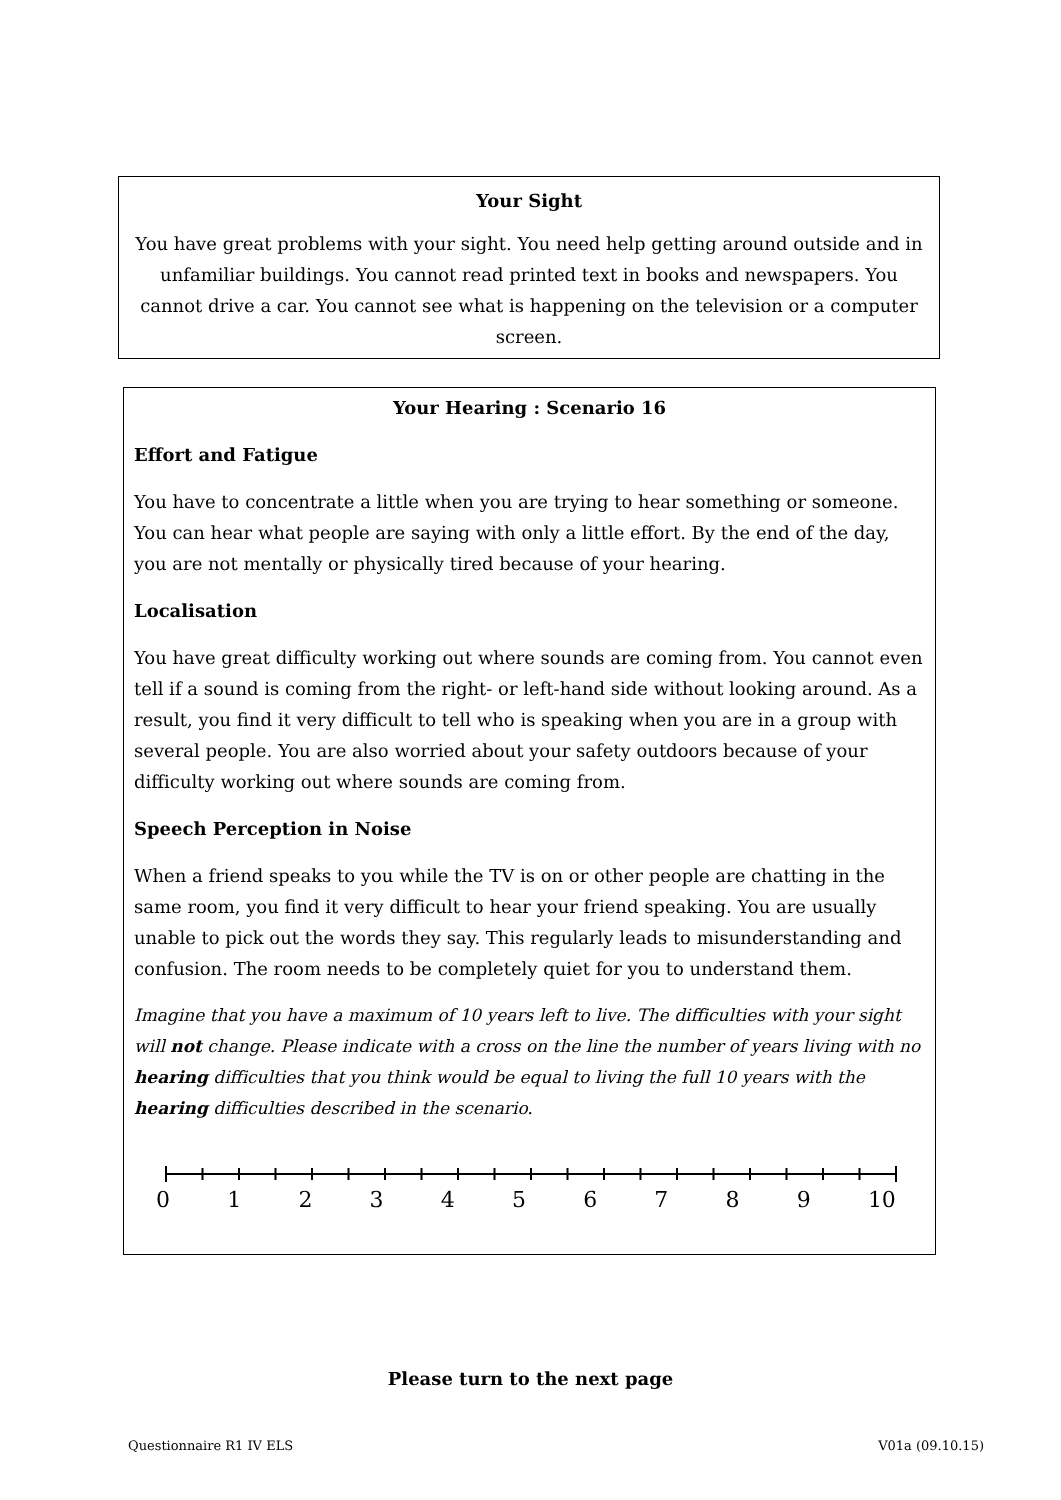Your Sight
You have great problems with your sight. You need help getting around outside and in unfamiliar buildings. You cannot read printed text in books and newspapers. You cannot drive a car. You cannot see what is happening on the television or a computer screen.
Your Hearing : Scenario 16
Effort and Fatigue
You have to concentrate a little when you are trying to hear something or someone. You can hear what people are saying with only a little effort. By the end of the day, you are not mentally or physically tired because of your hearing.
Localisation
You have great difficulty working out where sounds are coming from. You cannot even tell if a sound is coming from the right- or left-hand side without looking around. As a result, you find it very difficult to tell who is speaking when you are in a group with several people. You are also worried about your safety outdoors because of your difficulty working out where sounds are coming from.
Speech Perception in Noise
When a friend speaks to you while the TV is on or other people are chatting in the same room, you find it very difficult to hear your friend speaking. You are usually unable to pick out the words they say. This regularly leads to misunderstanding and confusion. The room needs to be completely quiet for you to understand them.
Imagine that you have a maximum of 10 years left to live. The difficulties with your sight will not change. Please indicate with a cross on the line the number of years living with no hearing difficulties that you think would be equal to living the full 10 years with the hearing difficulties described in the scenario.
0 1 2 3 4 5 6 7 8 9 10
Please turn to the next page
Questionnaire R1 IV ELS V01a (09.10.15)